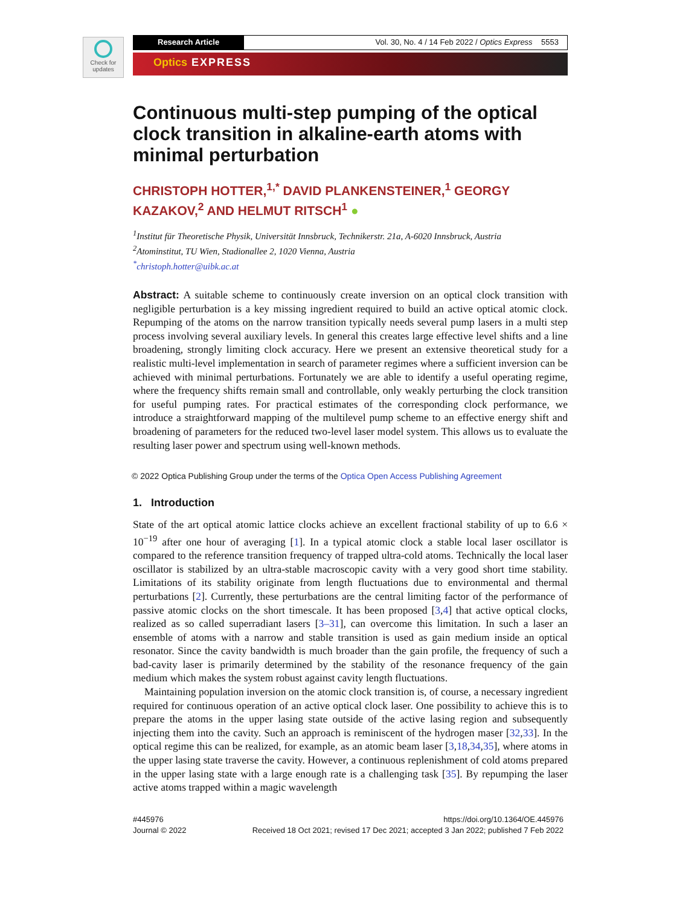Check for
updates
Research Article Vol. 30, No. 4 / 14 Feb 2022 / Optics Express 5553
Optics EXPRESS
Continuous multi-step pumping of the optical clock transition in alkaline-earth atoms with minimal perturbation
CHRISTOPH HOTTER,<sup>1,*</sup> DAVID PLANKENSTEINER,<sup>1</sup> GEORGY KAZAKOV,<sup>2</sup> AND HELMUT RITSCH<sup>1</sup> ●
<sup>1</sup> Institut für Theoretische Physik, Universität Innsbruck, Technikerstr. 21a, A-6020 Innsbruck, Austria
<sup>2</sup> Atominstitut, TU Wien, Stadionallee 2, 1020 Vienna, Austria
<sup>*</sup> christoph.hotter@uibk.ac.at
Abstract: A suitable scheme to continuously create inversion on an optical clock transition with negligible perturbation is a key missing ingredient required to build an active optical atomic clock. Repumping of the atoms on the narrow transition typically needs several pump lasers in a multi step process involving several auxiliary levels. In general this creates large effective level shifts and a line broadening, strongly limiting clock accuracy. Here we present an extensive theoretical study for a realistic multi-level implementation in search of parameter regimes where a sufficient inversion can be achieved with minimal perturbations. Fortunately we are able to identify a useful operating regime, where the frequency shifts remain small and controllable, only weakly perturbing the clock transition for useful pumping rates. For practical estimates of the corresponding clock performance, we introduce a straightforward mapping of the multilevel pump scheme to an effective energy shift and broadening of parameters for the reduced two-level laser model system. This allows us to evaluate the resulting laser power and spectrum using well-known methods.
© 2022 Optica Publishing Group under the terms of the Optica Open Access Publishing Agreement
1. Introduction
State of the art optical atomic lattice clocks achieve an excellent fractional stability of up to 6.6 × 10<sup>−19</sup> after one hour of averaging [1]. In a typical atomic clock a stable local laser oscillator is compared to the reference transition frequency of trapped ultra-cold atoms. Technically the local laser oscillator is stabilized by an ultra-stable macroscopic cavity with a very good short time stability. Limitations of its stability originate from length fluctuations due to environmental and thermal perturbations [2]. Currently, these perturbations are the central limiting factor of the performance of passive atomic clocks on the short timescale. It has been proposed [3,4] that active optical clocks, realized as so called superradiant lasers [3–31], can overcome this limitation. In such a laser an ensemble of atoms with a narrow and stable transition is used as gain medium inside an optical resonator. Since the cavity bandwidth is much broader than the gain profile, the frequency of such a bad-cavity laser is primarily determined by the stability of the resonance frequency of the gain medium which makes the system robust against cavity length fluctuations.
Maintaining population inversion on the atomic clock transition is, of course, a necessary ingredient required for continuous operation of an active optical clock laser. One possibility to achieve this is to prepare the atoms in the upper lasing state outside of the active lasing region and subsequently injecting them into the cavity. Such an approach is reminiscent of the hydrogen maser [32,33]. In the optical regime this can be realized, for example, as an atomic beam laser [3,18,34,35], where atoms in the upper lasing state traverse the cavity. However, a continuous replenishment of cold atoms prepared in the upper lasing state with a large enough rate is a challenging task [35]. By repumping the laser active atoms trapped within a magic wavelength
#445976
Journal © 2022
https://doi.org/10.1364/OE.445976
Received 18 Oct 2021; revised 17 Dec 2021; accepted 3 Jan 2022; published 7 Feb 2022